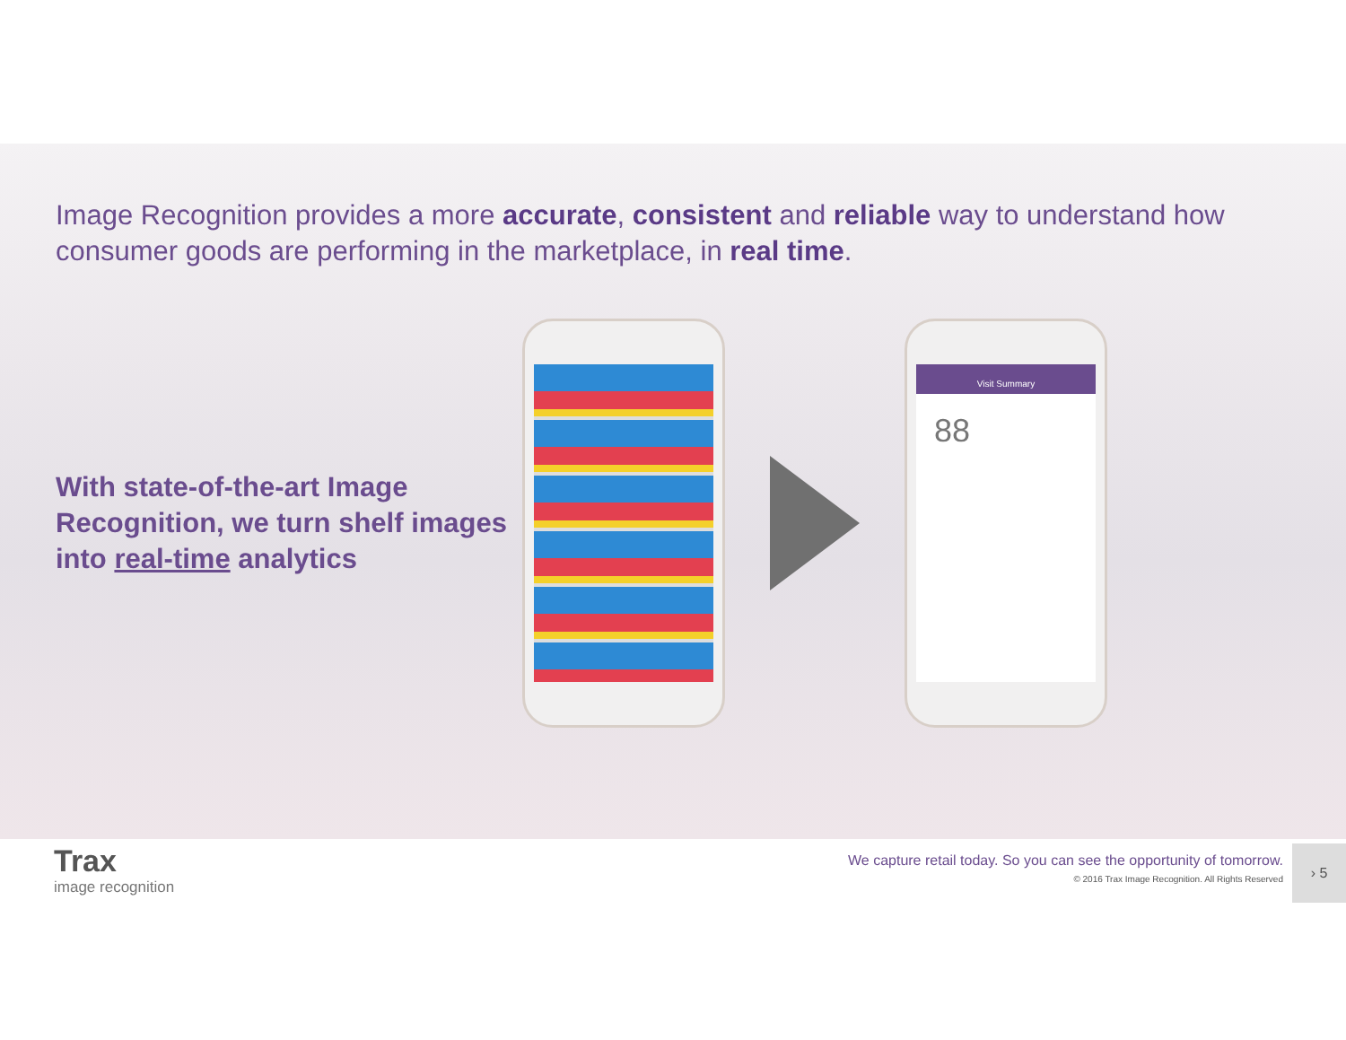Image Recognition provides a more accurate, consistent and reliable way to understand how consumer goods are performing in the marketplace, in real time.
With state-of-the-art Image Recognition, we turn shelf images into real-time analytics
Visit Summary
88
Trax
image recognition
We capture retail today. So you can see the opportunity of tomorrow.
© 2016 Trax Image Recognition. All Rights Reserved
› 5